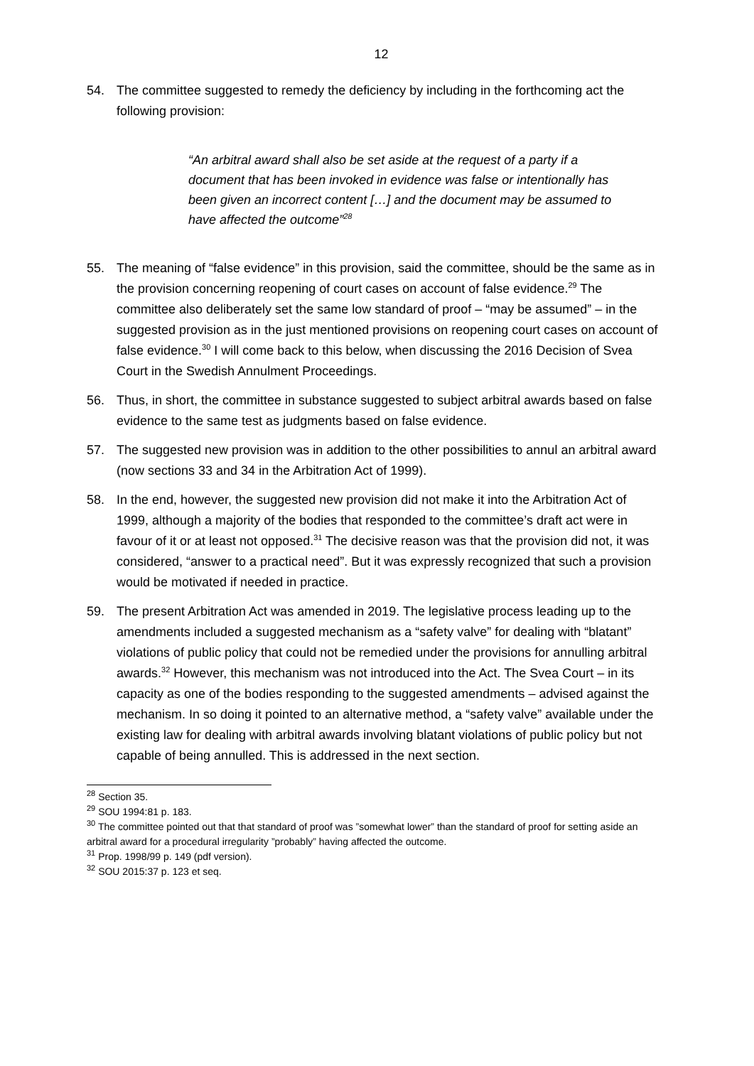12
54. The committee suggested to remedy the deficiency by including in the forthcoming act the following provision:
“An arbitral award shall also be set aside at the request of a party if a document that has been invoked in evidence was false or intentionally has been given an incorrect content […] and the document may be assumed to have affected the outcome”<sup>28</sup>
55. The meaning of “false evidence” in this provision, said the committee, should be the same as in the provision concerning reopening of court cases on account of false evidence.<sup>29</sup> The committee also deliberately set the same low standard of proof – “may be assumed” – in the suggested provision as in the just mentioned provisions on reopening court cases on account of false evidence.<sup>30</sup> I will come back to this below, when discussing the 2016 Decision of Svea Court in the Swedish Annulment Proceedings.
56. Thus, in short, the committee in substance suggested to subject arbitral awards based on false evidence to the same test as judgments based on false evidence.
57. The suggested new provision was in addition to the other possibilities to annul an arbitral award (now sections 33 and 34 in the Arbitration Act of 1999).
58. In the end, however, the suggested new provision did not make it into the Arbitration Act of 1999, although a majority of the bodies that responded to the committee’s draft act were in favour of it or at least not opposed.<sup>31</sup> The decisive reason was that the provision did not, it was considered, “answer to a practical need”. But it was expressly recognized that such a provision would be motivated if needed in practice.
59. The present Arbitration Act was amended in 2019. The legislative process leading up to the amendments included a suggested mechanism as a “safety valve” for dealing with “blatant” violations of public policy that could not be remedied under the provisions for annulling arbitral awards.<sup>32</sup> However, this mechanism was not introduced into the Act. The Svea Court – in its capacity as one of the bodies responding to the suggested amendments – advised against the mechanism. In so doing it pointed to an alternative method, a “safety valve” available under the existing law for dealing with arbitral awards involving blatant violations of public policy but not capable of being annulled. This is addressed in the next section.
<sup>28</sup> Section 35.
<sup>29</sup> SOU 1994:81 p. 183.
<sup>30</sup> The committee pointed out that that standard of proof was ”somewhat lower” than the standard of proof for setting aside an arbitral award for a procedural irregularity ”probably” having affected the outcome.
<sup>31</sup> Prop. 1998/99 p. 149 (pdf version).
<sup>32</sup> SOU 2015:37 p. 123 et seq.